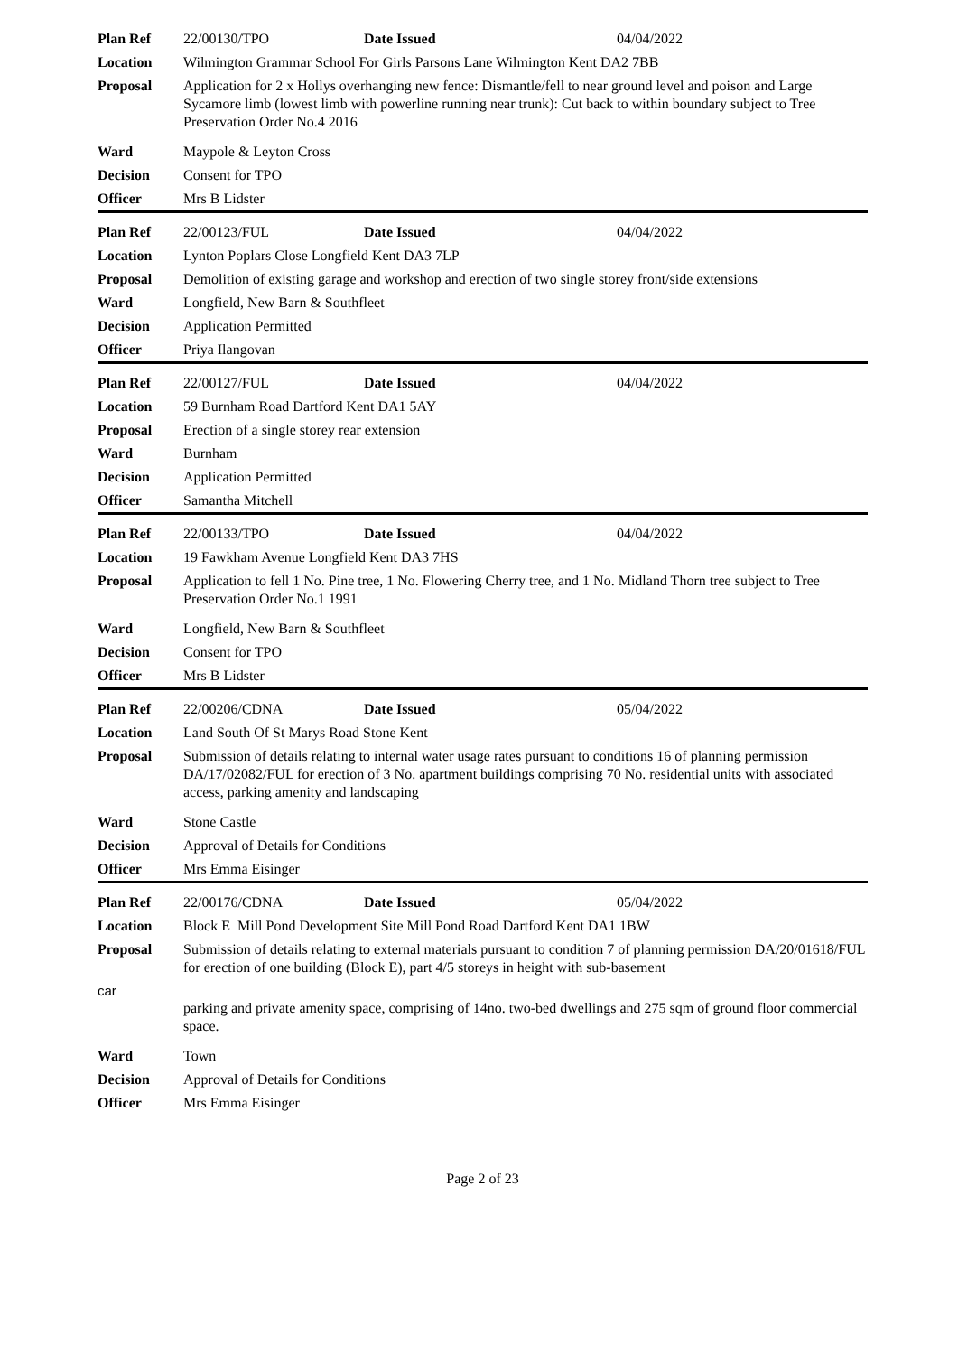| Plan Ref | 22/00130/TPO | Date Issued | 04/04/2022 |
| Location | Wilmington Grammar School For Girls Parsons Lane Wilmington Kent DA2 7BB | | |
| Proposal | Application for 2 x Hollys overhanging new fence: Dismantle/fell to near ground level and poison and Large Sycamore limb (lowest limb with powerline running near trunk): Cut back to within boundary subject to Tree Preservation Order No.4 2016 | | |
| Ward | Maypole & Leyton Cross | | |
| Decision | Consent for TPO | | |
| Officer | Mrs B Lidster | | |
| Plan Ref | 22/00123/FUL | Date Issued | 04/04/2022 |
| Location | Lynton Poplars Close Longfield Kent DA3 7LP | | |
| Proposal | Demolition of existing garage and workshop and erection of two single storey front/side extensions | | |
| Ward | Longfield, New Barn & Southfleet | | |
| Decision | Application Permitted | | |
| Officer | Priya Ilangovan | | |
| Plan Ref | 22/00127/FUL | Date Issued | 04/04/2022 |
| Location | 59 Burnham Road Dartford Kent DA1 5AY | | |
| Proposal | Erection of a single storey rear extension | | |
| Ward | Burnham | | |
| Decision | Application Permitted | | |
| Officer | Samantha Mitchell | | |
| Plan Ref | 22/00133/TPO | Date Issued | 04/04/2022 |
| Location | 19 Fawkham Avenue Longfield Kent DA3 7HS | | |
| Proposal | Application to fell 1 No. Pine tree, 1 No. Flowering Cherry tree, and 1 No. Midland Thorn tree subject to Tree Preservation Order No.1 1991 | | |
| Ward | Longfield, New Barn & Southfleet | | |
| Decision | Consent for TPO | | |
| Officer | Mrs B Lidster | | |
| Plan Ref | 22/00206/CDNA | Date Issued | 05/04/2022 |
| Location | Land South Of St Marys Road Stone Kent | | |
| Proposal | Submission of details relating to internal water usage rates pursuant to conditions 16 of planning permission DA/17/02082/FUL for erection of 3 No. apartment buildings comprising 70 No. residential units with associated access, parking amenity and landscaping | | |
| Ward | Stone Castle | | |
| Decision | Approval of Details for Conditions | | |
| Officer | Mrs Emma Eisinger | | |
| Plan Ref | 22/00176/CDNA | Date Issued | 05/04/2022 |
| Location | Block E Mill Pond Development Site Mill Pond Road Dartford Kent DA1 1BW | | |
| Proposal | Submission of details relating to external materials pursuant to condition 7 of planning permission DA/20/01618/FUL for erection of one building (Block E), part 4/5 storeys in height with sub-basement | | |
| car | parking and private amenity space, comprising of 14no. two-bed dwellings and 275 sqm of ground floor commercial space. | | |
| Ward | Town | | |
| Decision | Approval of Details for Conditions | | |
| Officer | Mrs Emma Eisinger | | |
Page 2 of 23